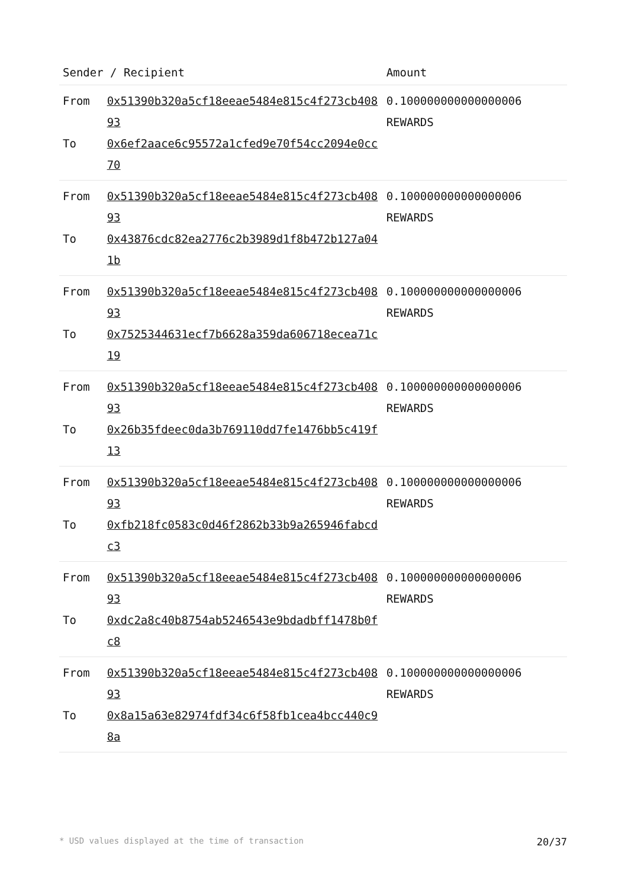| Sender / Recipient | | Amount |
| --- | --- | --- |
| From To | 0x51390b320a5cf18eeae5484e815c4f273cb40893 0x6ef2aace6c95572a1cfed9e70f54cc2094e0cc70 | 0.100000000000000006 REWARDS |
| From To | 0x51390b320a5cf18eeae5484e815c4f273cb40893 0x43876cdc82ea2776c2b3989d1f8b472b127a041b | 0.100000000000000006 REWARDS |
| From To | 0x51390b320a5cf18eeae5484e815c4f273cb40893 0x7525344631ecf7b6628a359da606718ecea71c19 | 0.100000000000000006 REWARDS |
| From To | 0x51390b320a5cf18eeae5484e815c4f273cb40893 0x26b35fdeec0da3b769110dd7fe1476bb5c419f13 | 0.100000000000000006 REWARDS |
| From To | 0x51390b320a5cf18eeae5484e815c4f273cb40893 0xfb218fc0583c0d46f2862b33b9a265946fabcdc3 | 0.100000000000000006 REWARDS |
| From To | 0x51390b320a5cf18eeae5484e815c4f273cb40893 0xdc2a8c40b8754ab5246543e9bdadbff1478b0fc8 | 0.100000000000000006 REWARDS |
| From To | 0x51390b320a5cf18eeae5484e815c4f273cb40893 0x8a15a63e82974fdf34c6f58fb1cea4bcc440c98a | 0.100000000000000006 REWARDS |
* USD values displayed at the time of transaction 20/37